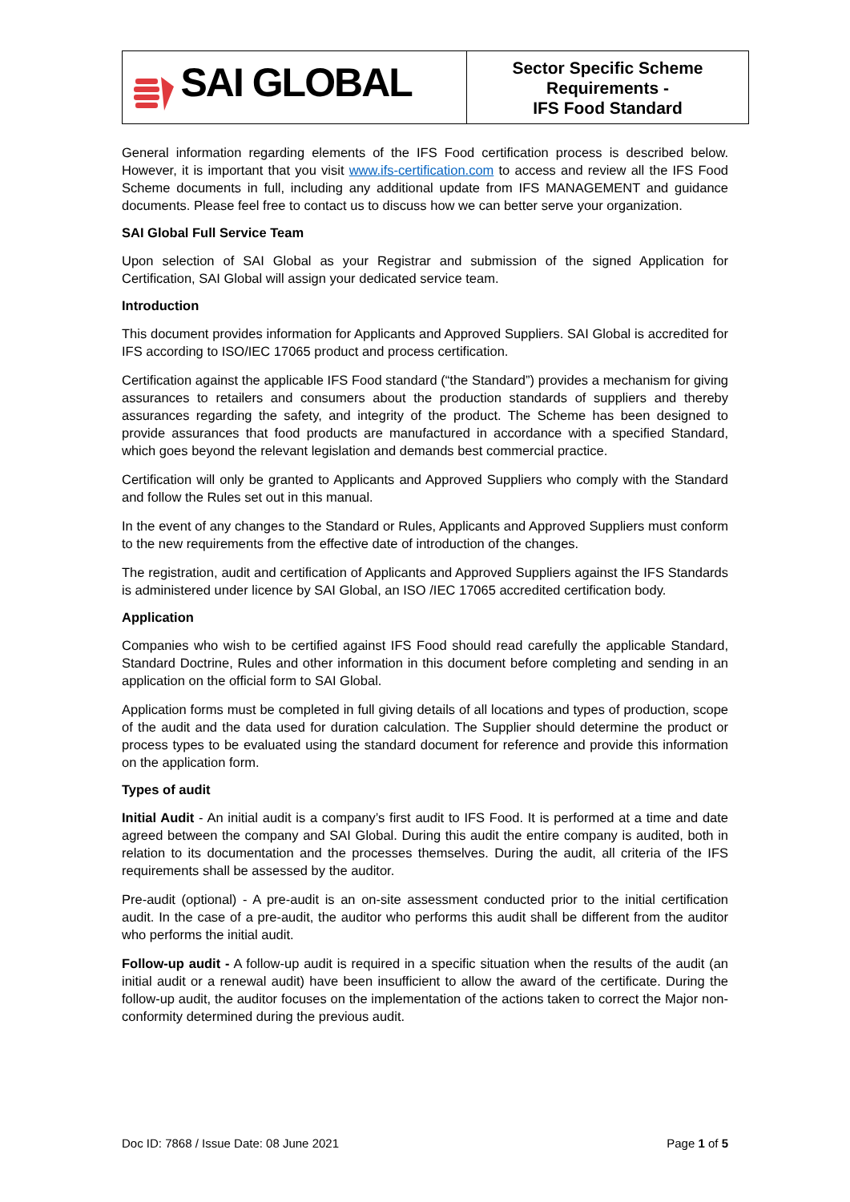| SAI GLOBAL | Sector Specific Scheme Requirements - IFS Food Standard |
General information regarding elements of the IFS Food certification process is described below. However, it is important that you visit www.ifs-certification.com to access and review all the IFS Food Scheme documents in full, including any additional update from IFS MANAGEMENT and guidance documents. Please feel free to contact us to discuss how we can better serve your organization.
SAI Global Full Service Team
Upon selection of SAI Global as your Registrar and submission of the signed Application for Certification, SAI Global will assign your dedicated service team.
Introduction
This document provides information for Applicants and Approved Suppliers. SAI Global is accredited for IFS according to ISO/IEC 17065 product and process certification.
Certification against the applicable IFS Food standard (“the Standard”) provides a mechanism for giving assurances to retailers and consumers about the production standards of suppliers and thereby assurances regarding the safety, and integrity of the product. The Scheme has been designed to provide assurances that food products are manufactured in accordance with a specified Standard, which goes beyond the relevant legislation and demands best commercial practice.
Certification will only be granted to Applicants and Approved Suppliers who comply with the Standard and follow the Rules set out in this manual.
In the event of any changes to the Standard or Rules, Applicants and Approved Suppliers must conform to the new requirements from the effective date of introduction of the changes.
The registration, audit and certification of Applicants and Approved Suppliers against the IFS Standards is administered under licence by SAI Global, an ISO /IEC 17065 accredited certification body.
Application
Companies who wish to be certified against IFS Food should read carefully the applicable Standard, Standard Doctrine, Rules and other information in this document before completing and sending in an application on the official form to SAI Global.
Application forms must be completed in full giving details of all locations and types of production, scope of the audit and the data used for duration calculation. The Supplier should determine the product or process types to be evaluated using the standard document for reference and provide this information on the application form.
Types of audit
Initial Audit - An initial audit is a company’s first audit to IFS Food. It is performed at a time and date agreed between the company and SAI Global. During this audit the entire company is audited, both in relation to its documentation and the processes themselves. During the audit, all criteria of the IFS requirements shall be assessed by the auditor.
Pre-audit (optional) - A pre-audit is an on-site assessment conducted prior to the initial certification audit. In the case of a pre-audit, the auditor who performs this audit shall be different from the auditor who performs the initial audit.
Follow-up audit - A follow-up audit is required in a specific situation when the results of the audit (an initial audit or a renewal audit) have been insufficient to allow the award of the certificate. During the follow-up audit, the auditor focuses on the implementation of the actions taken to correct the Major non-conformity determined during the previous audit.
Doc ID: 7868 / Issue Date: 08 June 2021 Page 1 of 5